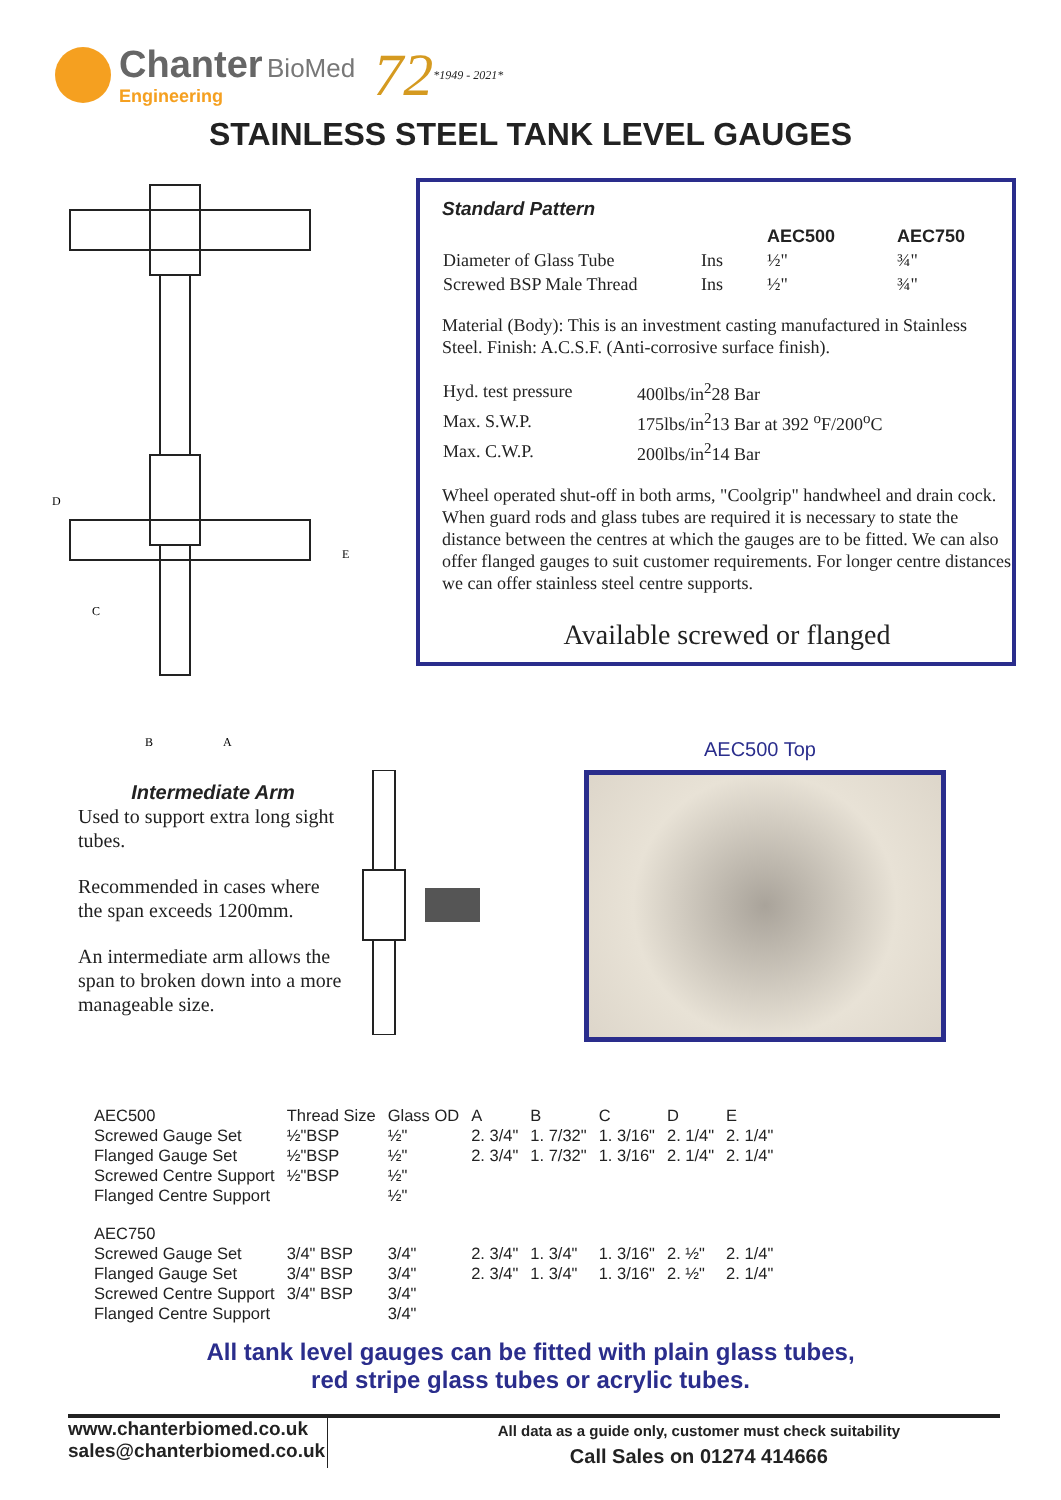Chanter BioMed
Engineering
72 *1949 - 2021*
STAINLESS STEEL TANK LEVEL GAUGES
D
E
C
B
A
Standard Pattern
| | | AEC500 | AEC750 |
| Diameter of Glass Tube | Ins | ½" | ¾" |
| Screwed BSP Male Thread | Ins | ½" | ¾" |
Material (Body): This is an investment casting manufactured in Stainless Steel. Finish: A.C.S.F. (Anti-corrosive surface finish).
| Hyd. test pressure | 400lbs/in<sup>2</sup>28 Bar |
| Max. S.W.P. | 175lbs/in<sup>2</sup>13 Bar at 392 <sup>o</sup>F/200<sup>o</sup>C |
| Max. C.W.P. | 200lbs/in<sup>2</sup>14 Bar |
Wheel operated shut-off in both arms, "Coolgrip" handwheel and drain cock.
When guard rods and glass tubes are required it is necessary to state the distance between the centres at which the gauges are to be fitted. We can also offer flanged gauges to suit customer requirements. For longer centre distances we can offer stainless steel centre supports.
Available screwed or flanged
AEC500 Top
Intermediate Arm
Used to support extra long sight tubes.
Recommended in cases where the span exceeds 1200mm.
An intermediate arm allows the span to broken down into a more manageable size.
| AEC500 | Thread Size | Glass OD | A | B | C | D | E |
| Screwed Gauge Set | ½"BSP | ½" | 2. 3/4" | 1. 7/32" | 1. 3/16" | 2. 1/4" | 2. 1/4" |
| Flanged Gauge Set | ½"BSP | ½" | 2. 3/4" | 1. 7/32" | 1. 3/16" | 2. 1/4" | 2. 1/4" |
| Screwed Centre Support | ½"BSP | ½" | | | | | |
| Flanged Centre Support | | ½" | | | | | |
| AEC750 | | | | | | | |
| Screwed Gauge Set | 3/4" BSP | 3/4" | 2. 3/4" | 1. 3/4" | 1. 3/16" | 2. ½" | 2. 1/4" |
| Flanged Gauge Set | 3/4" BSP | 3/4" | 2. 3/4" | 1. 3/4" | 1. 3/16" | 2. ½" | 2. 1/4" |
| Screwed Centre Support | 3/4" BSP | 3/4" | | | | | |
| Flanged Centre Support | | 3/4" | | | | | |
All tank level gauges can be fitted with plain glass tubes,
red stripe glass tubes or acrylic tubes.
www.chanterbiomed.co.uk
sales@chanterbiomed.co.uk
All data as a guide only, customer must check suitability
Call Sales on 01274 414666